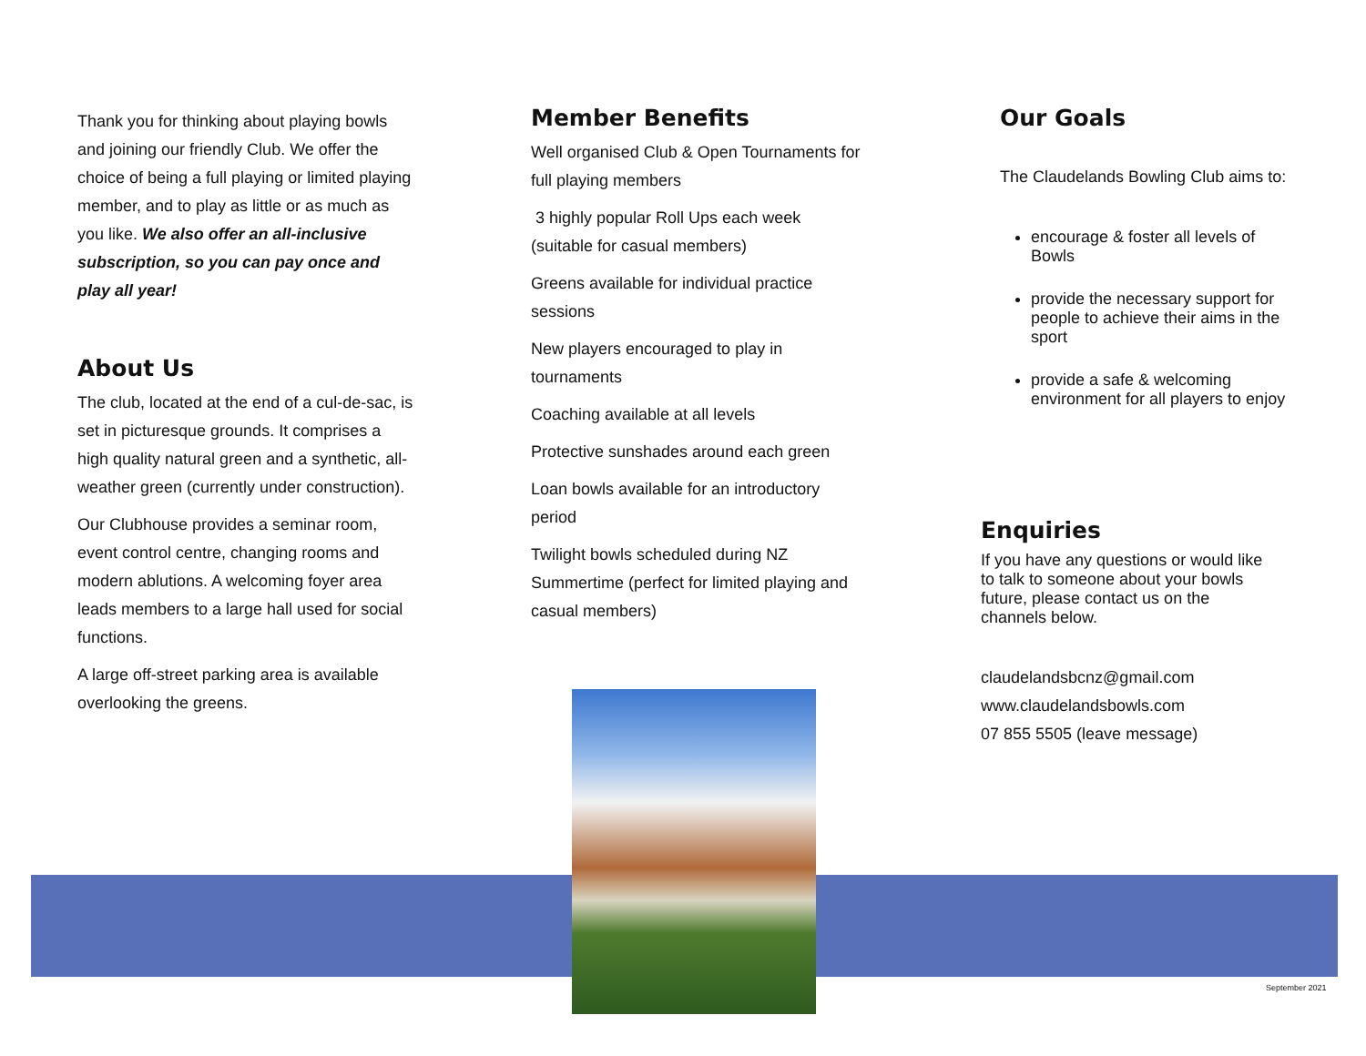Thank you for thinking about playing bowls and joining our friendly Club. We offer the choice of being a full playing or limited playing member, and to play as little or as much as you like. We also offer an all-inclusive subscription, so you can pay once and play all year!
About Us
The club, located at the end of a cul-de-sac, is set in picturesque grounds. It comprises a high quality natural green and a synthetic, all-weather green (currently under construction).
Our Clubhouse provides a seminar room, event control centre, changing rooms and modern ablutions. A welcoming foyer area leads members to a large hall used for social functions.
A large off-street parking area is available overlooking the greens.
Member Benefits
Well organised Club & Open Tournaments for full playing members
3 highly popular Roll Ups each week (suitable for casual members)
Greens available for individual practice sessions
New players encouraged to play in tournaments
Coaching available at all levels
Protective sunshades around each green
Loan bowls available for an introductory period
Twilight bowls scheduled during NZ Summertime (perfect for limited playing and casual members)
Our Goals
The Claudelands Bowling Club aims to:
encourage & foster all levels of Bowls
provide the necessary support for people to achieve their aims in the sport
provide a safe & welcoming environment for all players to enjoy
Enquiries
If you have any questions or would like to talk to someone about your bowls future, please contact us on the channels below.
claudelandsbcnz@gmail.com
www.claudelandsbowls.com
07 855 5505 (leave message)
September 2021